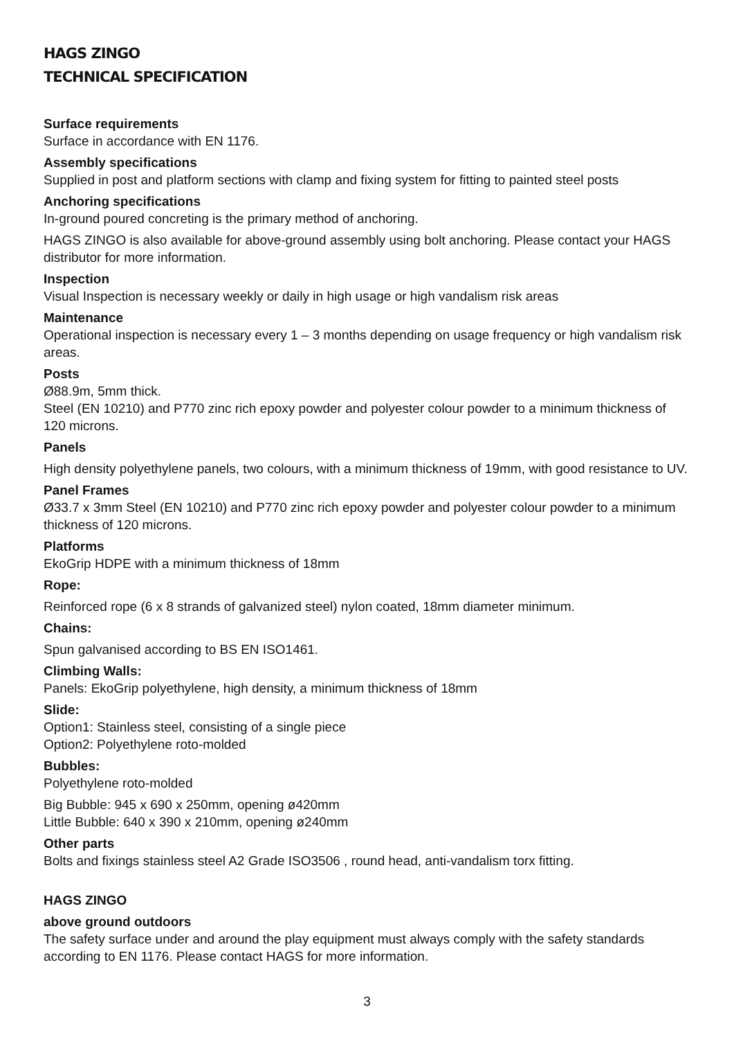HAGS ZINGO
TECHNICAL SPECIFICATION
Surface requirements
Surface in accordance with EN 1176.
Assembly specifications
Supplied in post and platform sections with clamp and fixing system for fitting to painted steel posts
Anchoring specifications
In-ground poured concreting is the primary method of anchoring.
HAGS ZINGO is also available for above-ground assembly using bolt anchoring. Please contact your HAGS distributor for more information.
Inspection
Visual Inspection is necessary weekly or daily in high usage or high vandalism risk areas
Maintenance
Operational inspection is necessary every 1 – 3 months depending on usage frequency or high vandalism risk areas.
Posts
Ø88.9m, 5mm thick.
Steel (EN 10210) and P770 zinc rich epoxy powder and polyester colour powder to a minimum thickness of 120 microns.
Panels
High density polyethylene panels, two colours, with a minimum thickness of 19mm, with good resistance to UV.
Panel Frames
Ø33.7 x 3mm Steel (EN 10210) and P770 zinc rich epoxy powder and polyester colour powder to a minimum thickness of 120 microns.
Platforms
EkoGrip HDPE with a minimum thickness of 18mm
Rope:
Reinforced rope (6 x 8 strands of galvanized steel) nylon coated, 18mm diameter minimum.
Chains:
Spun galvanised according to BS EN ISO1461.
Climbing Walls:
Panels: EkoGrip polyethylene, high density, a minimum thickness of 18mm
Slide:
Option1: Stainless steel, consisting of a single piece
Option2: Polyethylene roto-molded
Bubbles:
Polyethylene roto-molded
Big Bubble: 945 x 690 x 250mm, opening ø420mm
Little Bubble: 640 x 390 x 210mm, opening ø240mm
Other parts
Bolts and fixings stainless steel A2 Grade ISO3506 , round head, anti-vandalism torx fitting.
HAGS ZINGO
above ground outdoors
The safety surface under and around the play equipment must always comply with the safety standards according to EN 1176. Please contact HAGS for more information.
3